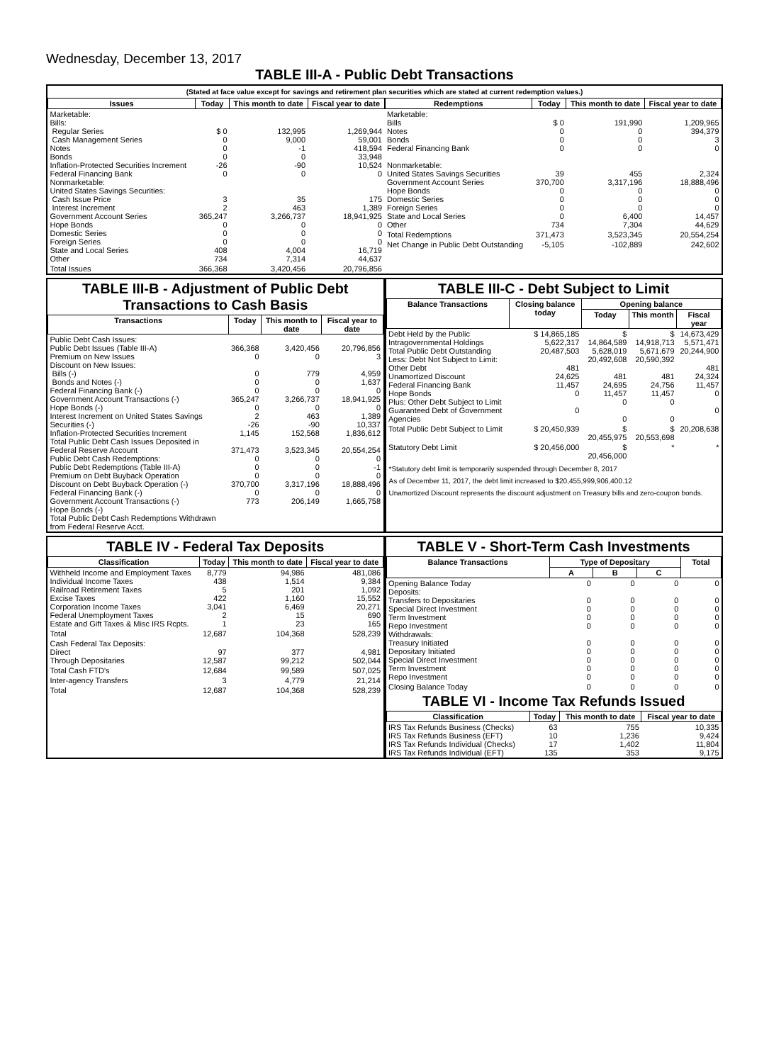Wednesday, December 13, 2017
TABLE III-A - Public Debt Transactions
(Stated at face value except for savings and retirement plan securities which are stated at current redemption values.)
| Issues | Today | This month to date | Fiscal year to date |
| --- | --- | --- | --- |
| Marketable: Bills: Regular Series Cash Management Series Notes Bonds Inflation-Protected Securities Increment Federal Financing Bank Nonmarketable: United States Savings Securities: Cash Issue Price Interest Increment Government Account Series Hope Bonds Domestic Series Foreign Series State and Local Series Other | $ 0 0 0 0 -26 0 3 2 365,247 0 0 0 408 734 | 132,995 9,000 -1 0 -90 0 35 463 3,266,737 0 0 0 4,004 7,314 | 1,269,944 59,001 418,594 33,948 10,524 0 175 1,389 18,941,925 0 0 0 16,719 44,637 |
| Total Issues | 366,368 | 3,420,456 | 20,796,856 |
| Redemptions | Today | This month to date | Fiscal year to date |
| --- | --- | --- | --- |
| Marketable: Bills Notes Bonds Federal Financing Bank Nonmarketable: United States Savings Securities Government Account Series Hope Bonds Domestic Series Foreign Series State and Local Series Other | $ 0 0 0 0 39 370,700 0 0 0 0 734 | 191,990 0 0 0 455 3,317,196 0 0 0 6,400 7,304 | 1,209,965 394,379 3 0 2,324 18,888,496 0 0 0 14,457 44,629 |
| Total Redemptions | 371,473 | 3,523,345 | 20,554,254 |
| Net Change in Public Debt Outstanding | -5,105 | -102,889 | 242,602 |
TABLE III-B - Adjustment of Public Debt Transactions to Cash Basis
| Transactions | Today | This month to date | Fiscal year to date |
| --- | --- | --- | --- |
| Public Debt Cash Issues: Public Debt Issues (Table III-A) Premium on New Issues Discount on New Issues: Bills (-) Bonds and Notes (-) Federal Financing Bank (-) Government Account Transactions (-) Hope Bonds (-) Interest Increment on United States Savings Securities (-) Inflation-Protected Securities Increment Total Public Debt Cash Issues Deposited in Federal Reserve Account Public Debt Cash Redemptions: Public Debt Redemptions (Table III-A) Premium on Debt Buyback Operation Discount on Debt Buyback Operation (-) Federal Financing Bank (-) Government Account Transactions (-) Hope Bonds (-) Total Public Debt Cash Redemptions Withdrawn from Federal Reserve Acct. | 366,368 0 0 0 0 365,247 0 2 -26 1,145 371,473 0 0 0 370,700 0 773 | 3,420,456 0 779 0 0 3,266,737 0 463 -90 152,568 3,523,345 0 0 0 3,317,196 0 206,149 | 20,796,856 3 4,959 1,637 0 18,941,925 0 1,389 10,337 1,836,612 20,554,254 0 -1 0 18,888,496 0 1,665,758 |
TABLE III-C - Debt Subject to Limit
| Balance Transactions | Closing balance today | Opening balance | | |
| --- | --- | --- | --- | --- |
| | | Today | This month | Fiscal year |
| Debt Held by the Public Intragovernmental Holdings Total Public Debt Outstanding Less: Debt Not Subject to Limit: Other Debt Unamortized Discount Federal Financing Bank Hope Bonds Plus: Other Debt Subject to Limit Guaranteed Debt of Government Agencies | $ 14,865,185 5,622,317 20,487,503 481 24,625 11,457 0 0 | $ 14,864,589 5,628,019 20,492,608 481 24,695 11,457 0 0 | $ 14,918,713 5,671,679 20,590,392 481 24,756 11,457 0 0 | 14,673,429 5,571,471 20,244,900 481 24,324 11,457 0 0 |
| Total Public Debt Subject to Limit | $ 20,450,939 | $ 20,455,975 | $ 20,553,698 | 20,208,638 |
| Statutory Debt Limit | $ 20,456,000 | $ 20,456,000 | * | * |
*Statutory debt limit is temporarily suspended through December 8, 2017
As of December 11, 2017, the debt limit increased to $20,455,999,906,400.12
Unamortized Discount represents the discount adjustment on Treasury bills and zero-coupon bonds.
TABLE IV - Federal Tax Deposits
| Classification | Today | This month to date | Fiscal year to date |
| --- | --- | --- | --- |
| Withheld Income and Employment Taxes Individual Income Taxes Railroad Retirement Taxes Excise Taxes Corporation Income Taxes Federal Unemployment Taxes Estate and Gift Taxes & Misc IRS Rcpts. | 8,779 438 5 422 3,041 2 1 | 94,986 1,514 201 1,160 6,469 15 23 | 481,086 9,384 1,092 15,552 20,271 690 165 |
| Total | 12,687 | 104,368 | 528,239 |
| Cash Federal Tax Deposits: Direct Through Depositaries | 97 12,587 | 377 99,212 | 4,981 502,044 |
| Total Cash FTD's | 12,684 | 99,589 | 507,025 |
| Inter-agency Transfers | 3 | 4,779 | 21,214 |
| Total | 12,687 | 104,368 | 528,239 |
TABLE V - Short-Term Cash Investments
| Balance Transactions | Type of Depositary | | | Total |
| --- | --- | --- | --- | --- |
| | A | B | C | |
| Opening Balance Today Deposits: Transfers to Depositaries Special Direct Investment Term Investment Repo Investment Withdrawals: Treasury Initiated Depositary Initiated Special Direct Investment Term Investment Repo Investment | 0 0 0 0 0 0 0 0 0 0 | 0 0 0 0 0 0 0 0 0 0 | 0 0 0 0 0 0 0 0 0 0 | 0 0 0 0 0 0 0 0 0 0 |
| Closing Balance Today | 0 | 0 | 0 | 0 |
TABLE VI - Income Tax Refunds Issued
| Classification | Today | This month to date | Fiscal year to date |
| --- | --- | --- | --- |
| IRS Tax Refunds Business (Checks) IRS Tax Refunds Business (EFT) IRS Tax Refunds Individual (Checks) IRS Tax Refunds Individual (EFT) | 63 10 17 135 | 755 1,236 1,402 353 | 10,335 9,424 11,804 9,175 |